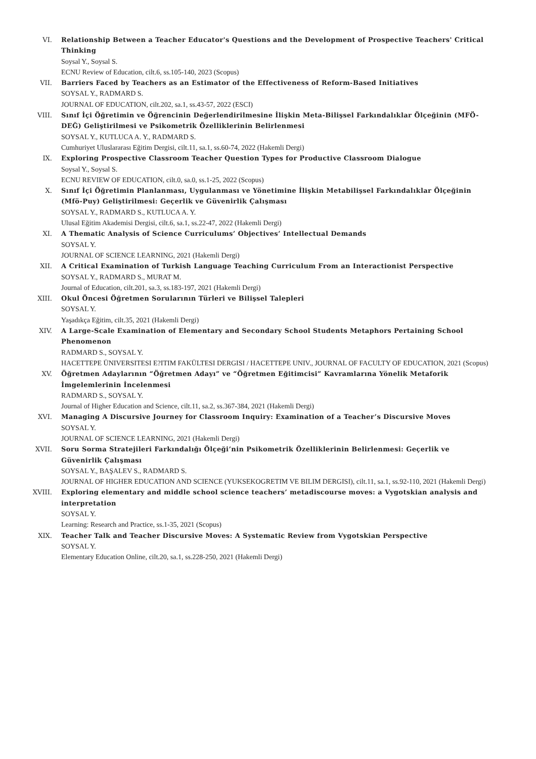VI. Relationship Between a Teacher Educator's Questions and the Development of Prospective Teachers' Critical Thinking
Soysal Y., Soysal S.
ECNU Review of Education, cilt.6, ss.105-140, 2023 (Scopus)
VII. Barriers Faced by Teachers as an Estimator of the Effectiveness of Reform-Based Initiatives
SOYSAL Y., RADMARD S.
JOURNAL OF EDUCATION, cilt.202, sa.1, ss.43-57, 2022 (ESCI)
VIII. Sınıf İçi Öğretimin ve Öğrencinin Değerlendirilmesine İlişkin Meta-Bilişsel Farkındalıklar Ölçeğinin (MFÖ-DEĞ) Geliştirilmesi ve Psikometrik Özelliklerinin Belirlenmesi
SOYSAL Y., KUTLUCA A. Y., RADMARD S.
Cumhuriyet Uluslararası Eğitim Dergisi, cilt.11, sa.1, ss.60-74, 2022 (Hakemli Dergi)
IX. Exploring Prospective Classroom Teacher Question Types for Productive Classroom Dialogue
Soysal Y., Soysal S.
ECNU REVIEW OF EDUCATION, cilt.0, sa.0, ss.1-25, 2022 (Scopus)
X. Sınıf İçi Öğretimin Planlanması, Uygulanması ve Yönetimine İlişkin Metabilişsel Farkındalıklar Ölçeğinin (Mfö-Puy) Geliştirilmesi: Geçerlik ve Güvenirlik Çalışması
SOYSAL Y., RADMARD S., KUTLUCA A. Y.
Ulusal Eğitim Akademisi Dergisi, cilt.6, sa.1, ss.22-47, 2022 (Hakemli Dergi)
XI. A Thematic Analysis of Science Curriculums’ Objectives’ Intellectual Demands
SOYSAL Y.
JOURNAL OF SCIENCE LEARNING, 2021 (Hakemli Dergi)
XII. A Critical Examination of Turkish Language Teaching Curriculum From an Interactionist Perspective
SOYSAL Y., RADMARD S., MURAT M.
Journal of Education, cilt.201, sa.3, ss.183-197, 2021 (Hakemli Dergi)
XIII. Okul Öncesi Öğretmen Sorularının Türleri ve Bilişsel Talepleri
SOYSAL Y.
Yaşadıkça Eğitim, cilt.35, 2021 (Hakemli Dergi)
XIV. A Large-Scale Examination of Elementary and Secondary School Students Metaphors Pertaining School Phenomenon
RADMARD S., SOYSAL Y.
HACETTEPE ÜNIVERSITESI E?ITIM FAKÜLTESI DERGISI / HACETTEPE UNIV., JOURNAL OF FACULTY OF EDUCATION, 2021 (Scopus)
XV. Öğretmen Adaylarının “Öğretmen Adayı” ve “Öğretmen Eğitimcisi” Kavramlarına Yönelik Metaforik İmgelemlerinin İncelenmesi
RADMARD S., SOYSAL Y.
Journal of Higher Education and Science, cilt.11, sa.2, ss.367-384, 2021 (Hakemli Dergi)
XVI. Managing A Discursive Journey for Classroom Inquiry: Examination of a Teacher’s Discursive Moves
SOYSAL Y.
JOURNAL OF SCIENCE LEARNING, 2021 (Hakemli Dergi)
XVII. Soru Sorma Stratejileri Farkındalığı Ölçeği’nin Psikometrik Özelliklerinin Belirlenmesi: Geçerlik ve Güvenirlik Çalışması
SOYSAL Y., BAŞALEV S., RADMARD S.
JOURNAL OF HIGHER EDUCATION AND SCIENCE (YUKSEKOGRETIM VE BILIM DERGISI), cilt.11, sa.1, ss.92-110, 2021 (Hakemli Dergi)
XVIII. Exploring elementary and middle school science teachers’ metadiscourse moves: a Vygotskian analysis and interpretation
SOYSAL Y.
Learning: Research and Practice, ss.1-35, 2021 (Scopus)
XIX. Teacher Talk and Teacher Discursive Moves: A Systematic Review from Vygotskian Perspective
SOYSAL Y.
Elementary Education Online, cilt.20, sa.1, ss.228-250, 2021 (Hakemli Dergi)